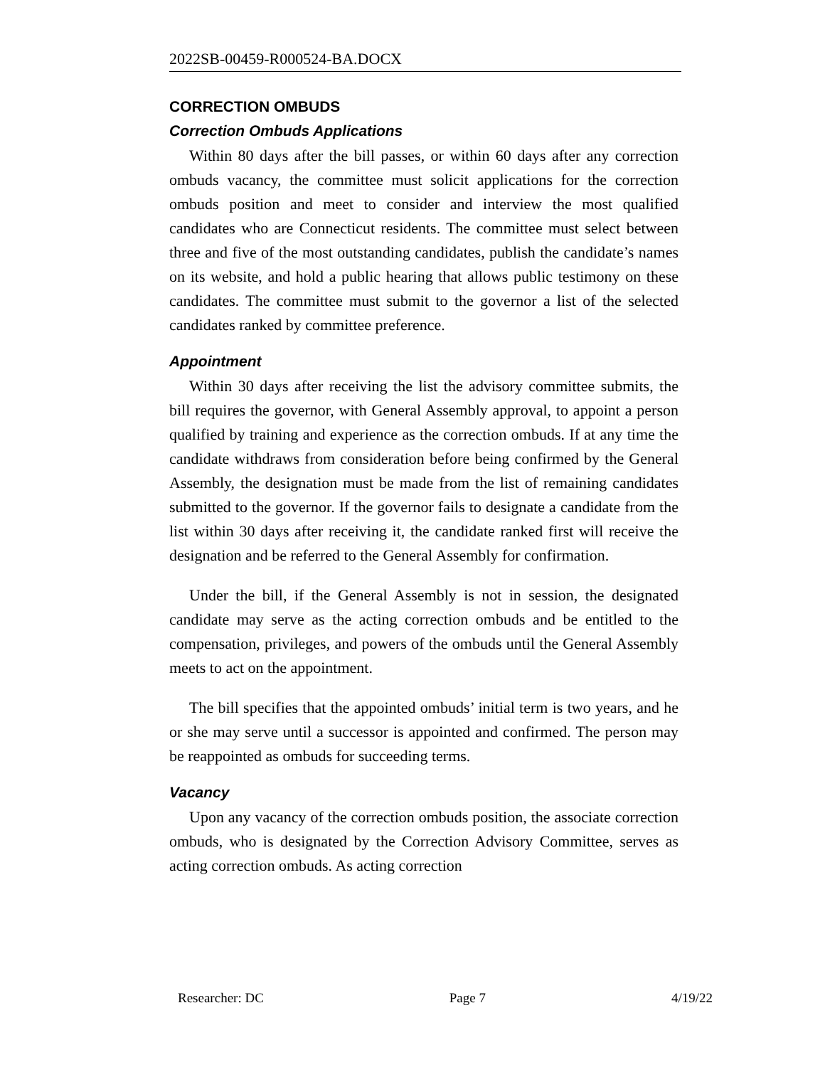2022SB-00459-R000524-BA.DOCX
CORRECTION OMBUDS
Correction Ombuds Applications
Within 80 days after the bill passes, or within 60 days after any correction ombuds vacancy, the committee must solicit applications for the correction ombuds position and meet to consider and interview the most qualified candidates who are Connecticut residents. The committee must select between three and five of the most outstanding candidates, publish the candidate’s names on its website, and hold a public hearing that allows public testimony on these candidates. The committee must submit to the governor a list of the selected candidates ranked by committee preference.
Appointment
Within 30 days after receiving the list the advisory committee submits, the bill requires the governor, with General Assembly approval, to appoint a person qualified by training and experience as the correction ombuds. If at any time the candidate withdraws from consideration before being confirmed by the General Assembly, the designation must be made from the list of remaining candidates submitted to the governor. If the governor fails to designate a candidate from the list within 30 days after receiving it, the candidate ranked first will receive the designation and be referred to the General Assembly for confirmation.
Under the bill, if the General Assembly is not in session, the designated candidate may serve as the acting correction ombuds and be entitled to the compensation, privileges, and powers of the ombuds until the General Assembly meets to act on the appointment.
The bill specifies that the appointed ombuds’ initial term is two years, and he or she may serve until a successor is appointed and confirmed. The person may be reappointed as ombuds for succeeding terms.
Vacancy
Upon any vacancy of the correction ombuds position, the associate correction ombuds, who is designated by the Correction Advisory Committee, serves as acting correction ombuds. As acting correction
Researcher: DC Page 7 4/19/22